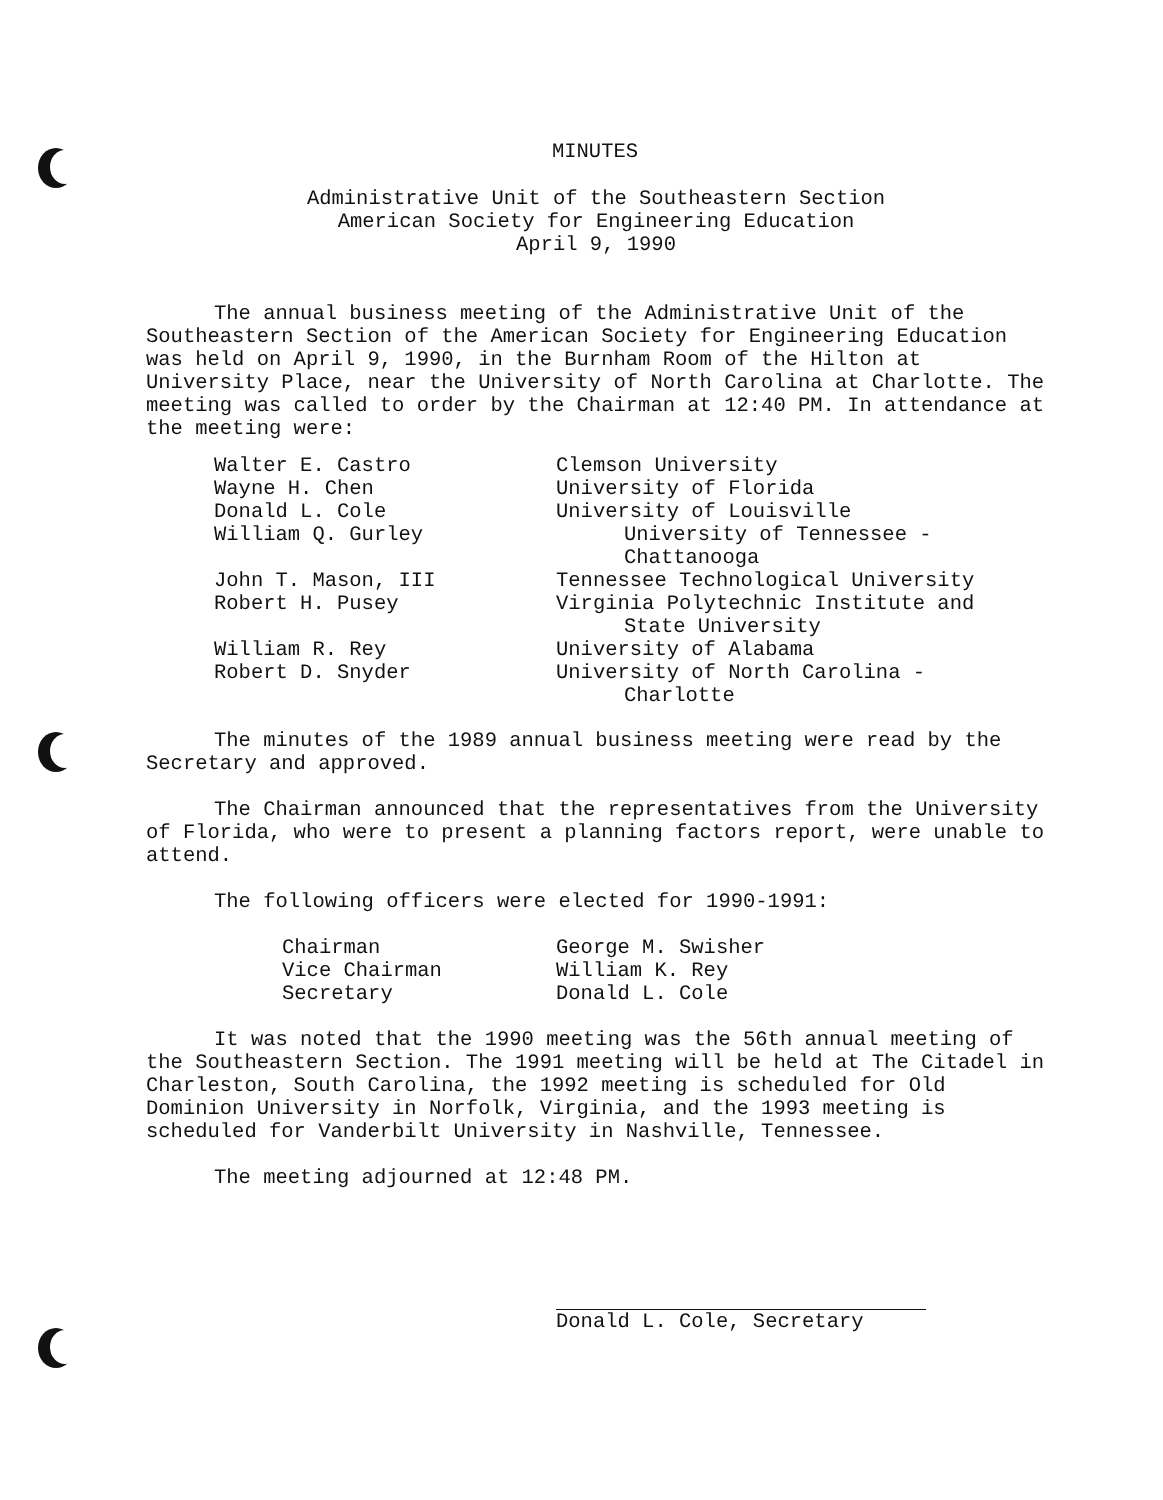MINUTES
Administrative Unit of the Southeastern Section
American Society for Engineering Education
April 9, 1990
The annual business meeting of the Administrative Unit of the Southeastern Section of the American Society for Engineering Education was held on April 9, 1990, in the Burnham Room of the Hilton at University Place, near the University of North Carolina at Charlotte. The meeting was called to order by the Chairman at 12:40 PM. In attendance at the meeting were:
| Walter E. Castro | Clemson University |
| Wayne H. Chen | University of Florida |
| Donald L. Cole | University of Louisville |
| William Q. Gurley | University of Tennessee - Chattanooga |
| John T. Mason, III | Tennessee Technological University |
| Robert H. Pusey | Virginia Polytechnic Institute and State University |
| William R. Rey | University of Alabama |
| Robert D. Snyder | University of North Carolina - Charlotte |
The minutes of the 1989 annual business meeting were read by the Secretary and approved.
The Chairman announced that the representatives from the University of Florida, who were to present a planning factors report, were unable to attend.
The following officers were elected for 1990-1991:
| Chairman | George M. Swisher |
| Vice Chairman | William K. Rey |
| Secretary | Donald L. Cole |
It was noted that the 1990 meeting was the 56th annual meeting of the Southeastern Section. The 1991 meeting will be held at The Citadel in Charleston, South Carolina, the 1992 meeting is scheduled for Old Dominion University in Norfolk, Virginia, and the 1993 meeting is scheduled for Vanderbilt University in Nashville, Tennessee.
The meeting adjourned at 12:48 PM.
Donald L. Cole, Secretary